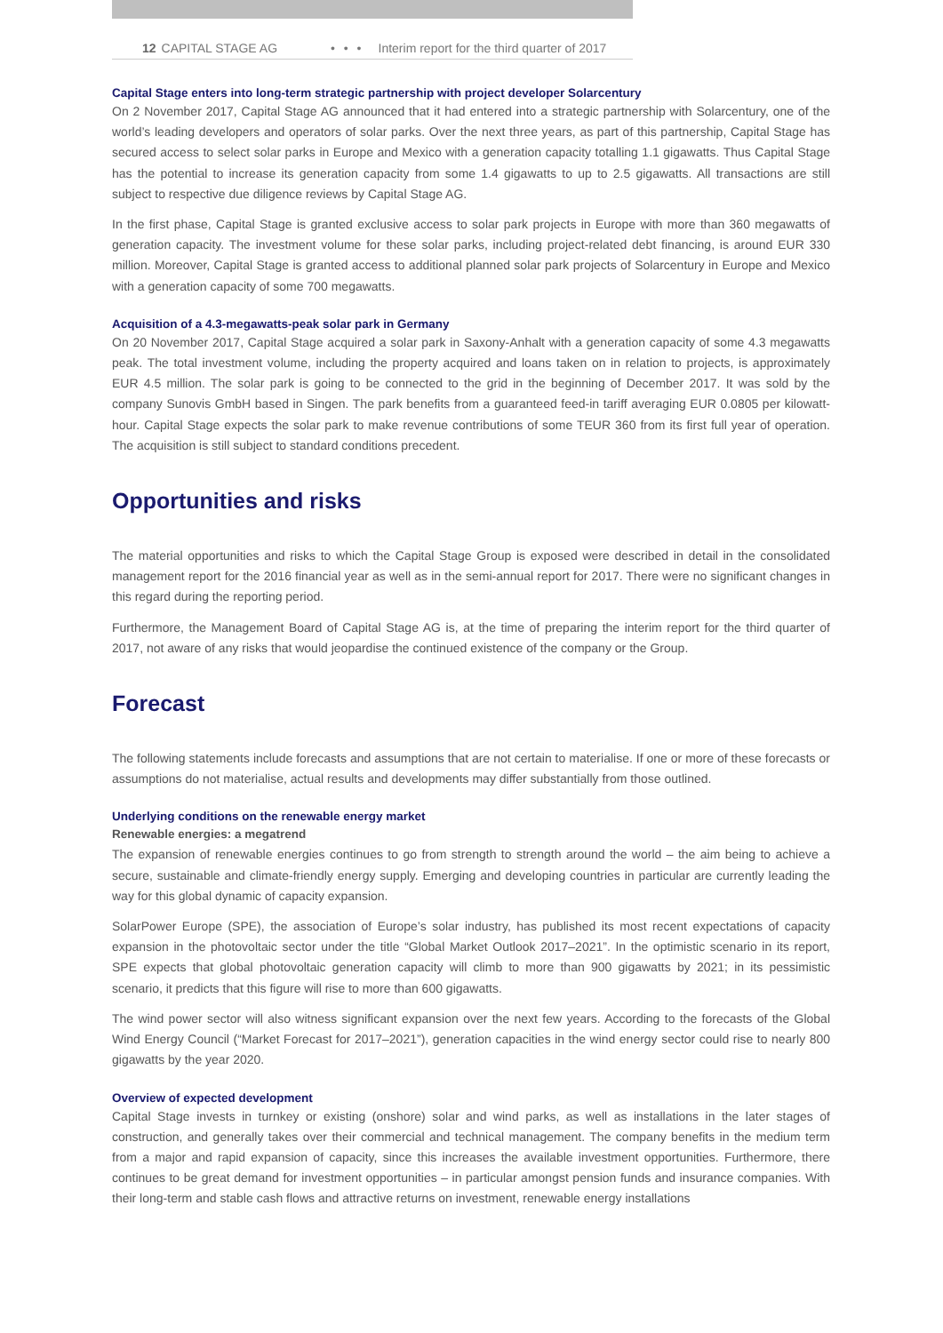12 CAPITAL STAGE AG • • • Interim report for the third quarter of 2017
Capital Stage enters into long-term strategic partnership with project developer Solarcentury
On 2 November 2017, Capital Stage AG announced that it had entered into a strategic partnership with Solarcentury, one of the world’s leading developers and operators of solar parks. Over the next three years, as part of this partnership, Capital Stage has secured access to select solar parks in Europe and Mexico with a generation capacity totalling 1.1 gigawatts. Thus Capital Stage has the potential to increase its generation capacity from some 1.4 gigawatts to up to 2.5 gigawatts. All transactions are still subject to respective due diligence reviews by Capital Stage AG.
In the first phase, Capital Stage is granted exclusive access to solar park projects in Europe with more than 360 megawatts of generation capacity. The investment volume for these solar parks, including project-related debt financing, is around EUR 330 million. Moreover, Capital Stage is granted access to additional planned solar park projects of Solarcentury in Europe and Mexico with a generation capacity of some 700 megawatts.
Acquisition of a 4.3-megawatts-peak solar park in Germany
On 20 November 2017, Capital Stage acquired a solar park in Saxony-Anhalt with a generation capacity of some 4.3 megawatts peak. The total investment volume, including the property acquired and loans taken on in relation to projects, is approximately EUR 4.5 million. The solar park is going to be connected to the grid in the beginning of December 2017. It was sold by the company Sunovis GmbH based in Singen. The park benefits from a guaranteed feed-in tariff averaging EUR 0.0805 per kilowatt-hour. Capital Stage expects the solar park to make revenue contributions of some TEUR 360 from its first full year of operation. The acquisition is still subject to standard conditions precedent.
Opportunities and risks
The material opportunities and risks to which the Capital Stage Group is exposed were described in detail in the consolidated management report for the 2016 financial year as well as in the semi-annual report for 2017. There were no significant changes in this regard during the reporting period.
Furthermore, the Management Board of Capital Stage AG is, at the time of preparing the interim report for the third quarter of 2017, not aware of any risks that would jeopardise the continued existence of the company or the Group.
Forecast
The following statements include forecasts and assumptions that are not certain to materialise. If one or more of these forecasts or assumptions do not materialise, actual results and developments may differ substantially from those outlined.
Underlying conditions on the renewable energy market
Renewable energies: a megatrend
The expansion of renewable energies continues to go from strength to strength around the world – the aim being to achieve a secure, sustainable and climate-friendly energy supply. Emerging and developing countries in particular are currently leading the way for this global dynamic of capacity expansion.
SolarPower Europe (SPE), the association of Europe’s solar industry, has published its most recent expectations of capacity expansion in the photovoltaic sector under the title “Global Market Outlook 2017–2021”. In the optimistic scenario in its report, SPE expects that global photovoltaic generation capacity will climb to more than 900 gigawatts by 2021; in its pessimistic scenario, it predicts that this figure will rise to more than 600 gigawatts.
The wind power sector will also witness significant expansion over the next few years. According to the forecasts of the Global Wind Energy Council (“Market Forecast for 2017–2021”), generation capacities in the wind energy sector could rise to nearly 800 gigawatts by the year 2020.
Overview of expected development
Capital Stage invests in turnkey or existing (onshore) solar and wind parks, as well as installations in the later stages of construction, and generally takes over their commercial and technical management. The company benefits in the medium term from a major and rapid expansion of capacity, since this increases the available investment opportunities. Furthermore, there continues to be great demand for investment opportunities – in particular amongst pension funds and insurance companies. With their long-term and stable cash flows and attractive returns on investment, renewable energy installations